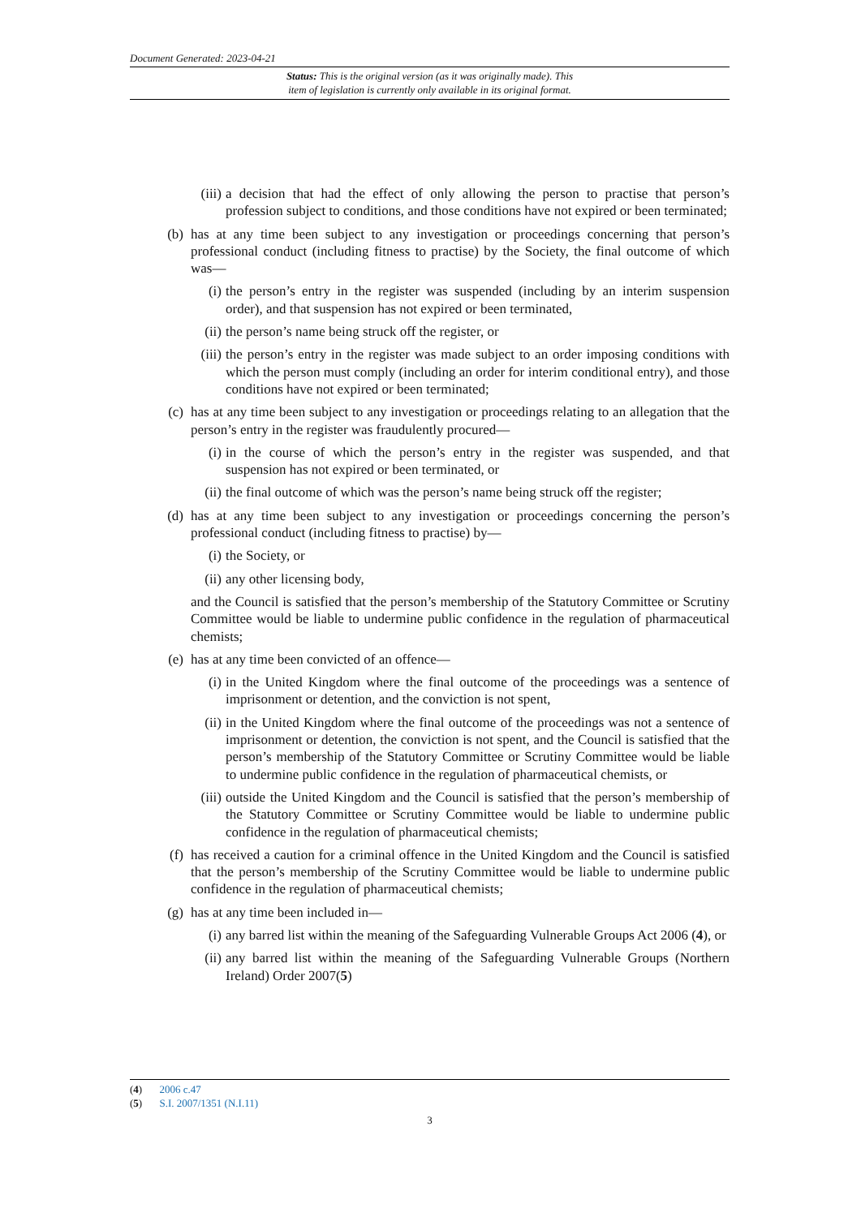Document Generated: 2023-04-21
Status: This is the original version (as it was originally made). This
item of legislation is currently only available in its original format.
(iii) a decision that had the effect of only allowing the person to practise that person’s profession subject to conditions, and those conditions have not expired or been terminated;
(b) has at any time been subject to any investigation or proceedings concerning that person’s professional conduct (including fitness to practise) by the Society, the final outcome of which was—
(i) the person’s entry in the register was suspended (including by an interim suspension order), and that suspension has not expired or been terminated,
(ii) the person’s name being struck off the register, or
(iii) the person’s entry in the register was made subject to an order imposing conditions with which the person must comply (including an order for interim conditional entry), and those conditions have not expired or been terminated;
(c) has at any time been subject to any investigation or proceedings relating to an allegation that the person’s entry in the register was fraudulently procured—
(i) in the course of which the person’s entry in the register was suspended, and that suspension has not expired or been terminated, or
(ii) the final outcome of which was the person’s name being struck off the register;
(d) has at any time been subject to any investigation or proceedings concerning the person’s professional conduct (including fitness to practise) by—
(i) the Society, or
(ii) any other licensing body,
and the Council is satisfied that the person’s membership of the Statutory Committee or Scrutiny Committee would be liable to undermine public confidence in the regulation of pharmaceutical chemists;
(e) has at any time been convicted of an offence—
(i) in the United Kingdom where the final outcome of the proceedings was a sentence of imprisonment or detention, and the conviction is not spent,
(ii) in the United Kingdom where the final outcome of the proceedings was not a sentence of imprisonment or detention, the conviction is not spent, and the Council is satisfied that the person’s membership of the Statutory Committee or Scrutiny Committee would be liable to undermine public confidence in the regulation of pharmaceutical chemists, or
(iii) outside the United Kingdom and the Council is satisfied that the person’s membership of the Statutory Committee or Scrutiny Committee would be liable to undermine public confidence in the regulation of pharmaceutical chemists;
(f) has received a caution for a criminal offence in the United Kingdom and the Council is satisfied that the person’s membership of the Scrutiny Committee would be liable to undermine public confidence in the regulation of pharmaceutical chemists;
(g) has at any time been included in—
(i) any barred list within the meaning of the Safeguarding Vulnerable Groups Act 2006 (4), or
(ii) any barred list within the meaning of the Safeguarding Vulnerable Groups (Northern Ireland) Order 2007(5)
(4) 2006 c.47
(5) S.I. 2007/1351 (N.I.11)
3